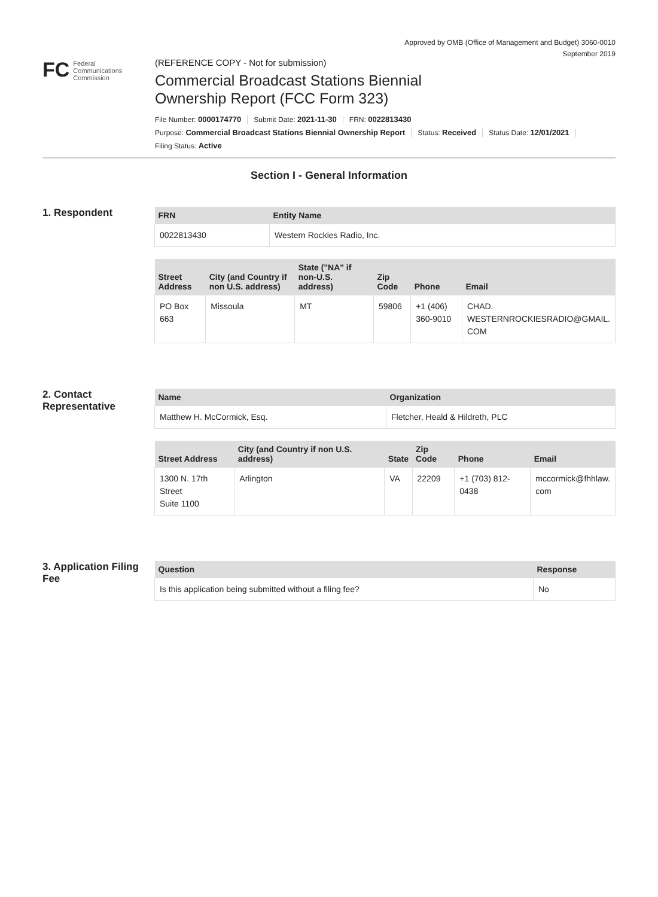Approved by OMB (Office of Management and Budget) 3060-0010
September 2019
FC Federal
Communications
Commission
(REFERENCE COPY - Not for submission)
Commercial Broadcast Stations Biennial
Ownership Report (FCC Form 323)
File Number: 0000174770 Submit Date: 2021-11-30 FRN: 0022813430
Purpose: Commercial Broadcast Stations Biennial Ownership Report Status: Received Status Date: 12/01/2021
Filing Status: Active
Section I - General Information
1. Respondent
| FRN | Entity Name |
| --- | --- |
| 0022813430 | Western Rockies Radio, Inc. |
| Street Address | City (and Country if non U.S. address) | State ("NA" if non-U.S. address) | Zip Code | Phone | Email |
| --- | --- | --- | --- | --- | --- |
| PO Box 663 | Missoula | MT | 59806 | +1 (406) 360-9010 | CHAD. WESTERNROCKIESRADIO@GMAIL. COM |
2. Contact Representative
| Name | Organization |
| --- | --- |
| Matthew H. McCormick, Esq. | Fletcher, Heald & Hildreth, PLC |
| Street Address | City (and Country if non U.S. address) | State | Zip Code | Phone | Email |
| --- | --- | --- | --- | --- | --- |
| 1300 N. 17th Street Suite 1100 | Arlington | VA | 22209 | +1 (703) 812-0438 | mccormick@fhhlaw. com |
3. Application Filing Fee
| Question | Response |
| --- | --- |
| Is this application being submitted without a filing fee? | No |